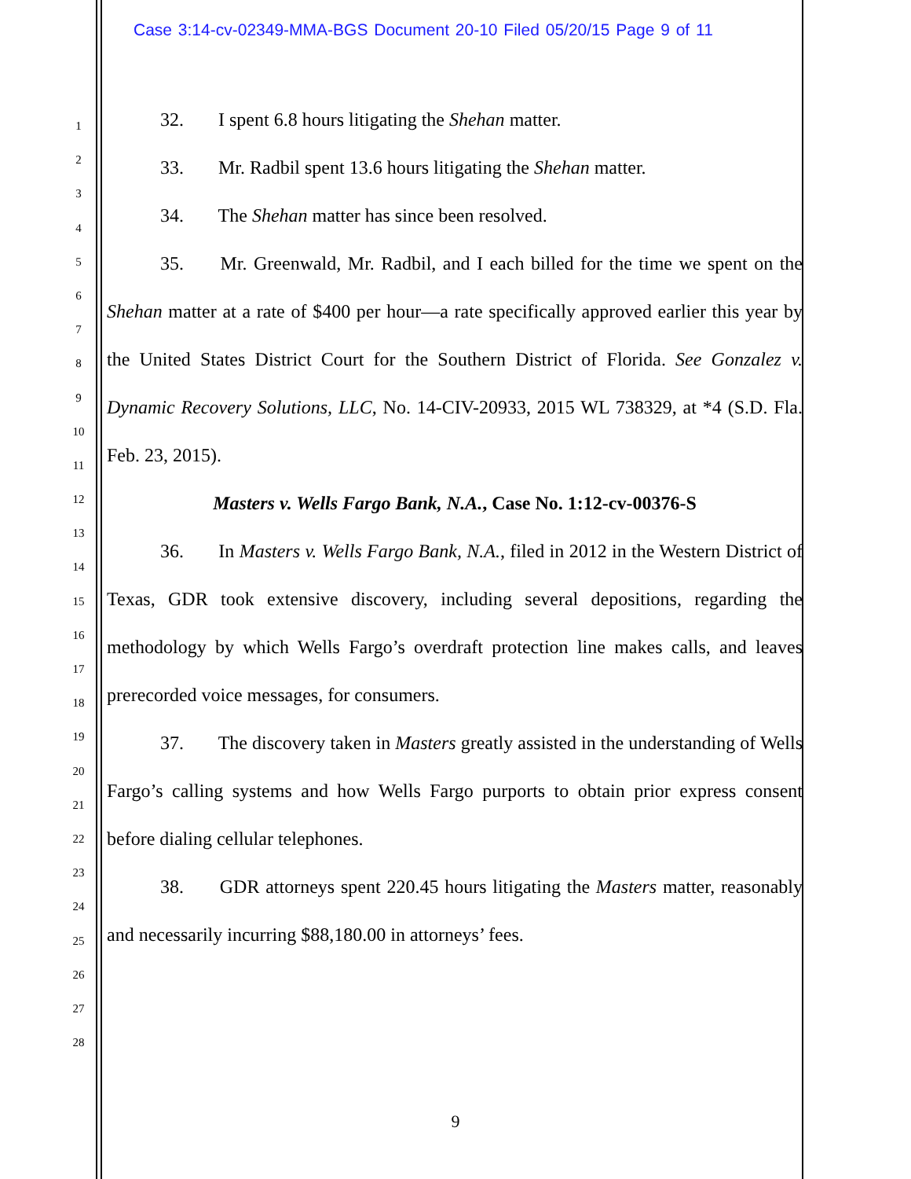Case 3:14-cv-02349-MMA-BGS Document 20-10 Filed 05/20/15 Page 9 of 11
1
2
3
4
5
6
7
8
9
10
11
12
13
14
15
16
17
18
19
20
21
22
23
24
25
26
27
28
32. I spent 6.8 hours litigating the Shehan matter.
33. Mr. Radbil spent 13.6 hours litigating the Shehan matter.
34. The Shehan matter has since been resolved.
35. Mr. Greenwald, Mr. Radbil, and I each billed for the time we spent on the Shehan matter at a rate of $400 per hour—a rate specifically approved earlier this year by the United States District Court for the Southern District of Florida. See Gonzalez v. Dynamic Recovery Solutions, LLC, No. 14-CIV-20933, 2015 WL 738329, at *4 (S.D. Fla. Feb. 23, 2015).
Masters v. Wells Fargo Bank, N.A., Case No. 1:12-cv-00376-S
36. In Masters v. Wells Fargo Bank, N.A., filed in 2012 in the Western District of Texas, GDR took extensive discovery, including several depositions, regarding the methodology by which Wells Fargo’s overdraft protection line makes calls, and leaves prerecorded voice messages, for consumers.
37. The discovery taken in Masters greatly assisted in the understanding of Wells Fargo’s calling systems and how Wells Fargo purports to obtain prior express consent before dialing cellular telephones.
38. GDR attorneys spent 220.45 hours litigating the Masters matter, reasonably and necessarily incurring $88,180.00 in attorneys’ fees.
9